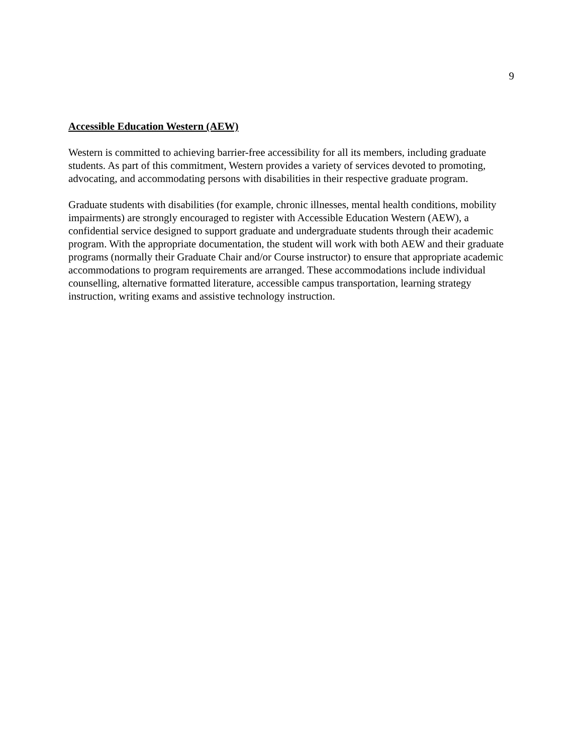9
Accessible Education Western (AEW)
Western is committed to achieving barrier-free accessibility for all its members, including graduate students. As part of this commitment, Western provides a variety of services devoted to promoting, advocating, and accommodating persons with disabilities in their respective graduate program.
Graduate students with disabilities (for example, chronic illnesses, mental health conditions, mobility impairments) are strongly encouraged to register with Accessible Education Western (AEW), a confidential service designed to support graduate and undergraduate students through their academic program. With the appropriate documentation, the student will work with both AEW and their graduate programs (normally their Graduate Chair and/or Course instructor) to ensure that appropriate academic accommodations to program requirements are arranged. These accommodations include individual counselling, alternative formatted literature, accessible campus transportation, learning strategy instruction, writing exams and assistive technology instruction.